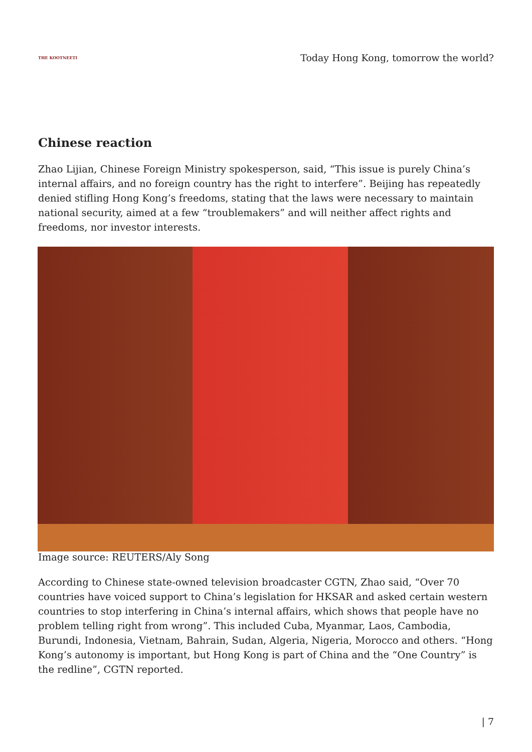THE KOOTNEETI
Today Hong Kong, tomorrow the world?
Chinese reaction
Zhao Lijian, Chinese Foreign Ministry spokesperson, said, “This issue is purely China’s internal affairs, and no foreign country has the right to interfere”. Beijing has repeatedly denied stifling Hong Kong’s freedoms, stating that the laws were necessary to maintain national security, aimed at a few “troublemakers” and will neither affect rights and freedoms, nor investor interests.
Image source: REUTERS/Aly Song
According to Chinese state-owned television broadcaster CGTN, Zhao said, “Over 70 countries have voiced support to China’s legislation for HKSAR and asked certain western countries to stop interfering in China’s internal affairs, which shows that people have no problem telling right from wrong”. This included Cuba, Myanmar, Laos, Cambodia, Burundi, Indonesia, Vietnam, Bahrain, Sudan, Algeria, Nigeria, Morocco and others. “Hong Kong’s autonomy is important, but Hong Kong is part of China and the “One Country” is the redline”, CGTN reported.
| 7